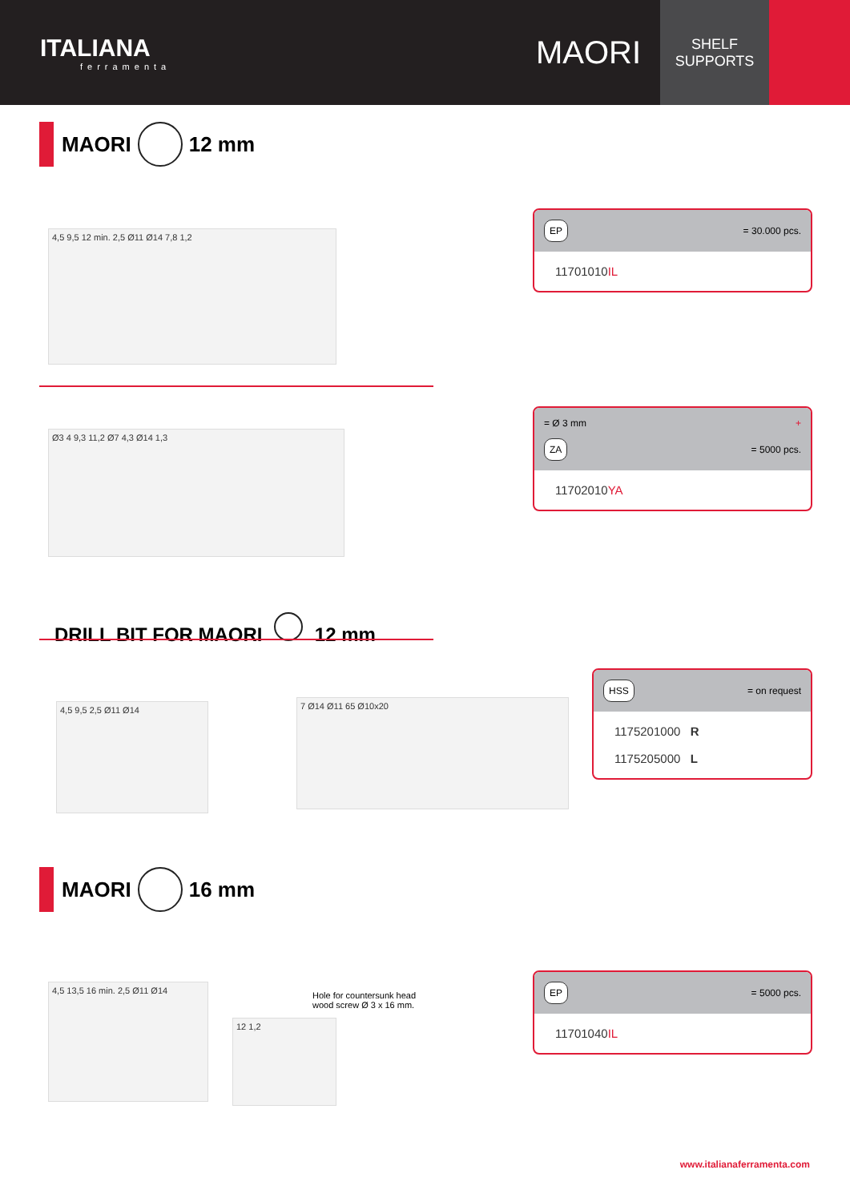ITALIANA
ferramenta
MAORI
SHELF
SUPPORTS
MAORI 12 mm
4,5 9,5 12 min. 2,5 Ø11 Ø14 7,8 1,2
EP = 30.000 pcs.
11701010IL
Ø3 4 9,3 11,2 Ø7 4,3 Ø14 1,3
= Ø 3 mm +
ZA = 5000 pcs.
11702010YA
DRILL BIT FOR MAORI 12 mm
4,5 9,5 2,5 Ø11 Ø14 7 Ø14 Ø11 65 Ø10x20
HSS = on request
1175201000 R
1175205000 L
MAORI 16 mm
4,5 13,5 16 min. 2,5 Ø11 Ø14
Hole for countersunk head
wood screw Ø 3 x 16 mm.
12 1,2
EP = 5000 pcs.
11701040IL
www.italianaferramenta.com